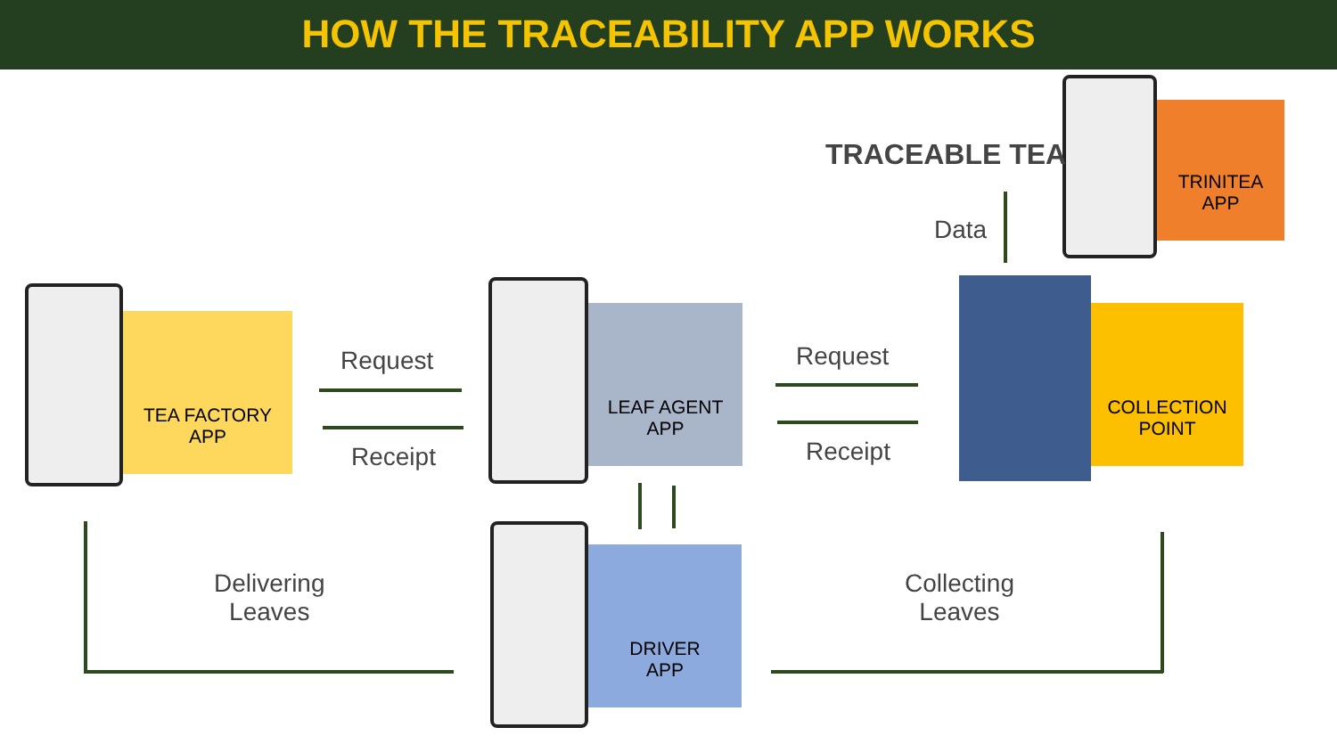HOW THE TRACEABILITY APP WORKS
TEA FACTORY
APP
LEAF AGENT
APP
DRIVER
APP
COLLECTION
POINT
TRINITEA
APP
TRACEABLE TEA
Data
Request
Receipt
Request
Receipt
Delivering
Leaves
Collecting
Leaves